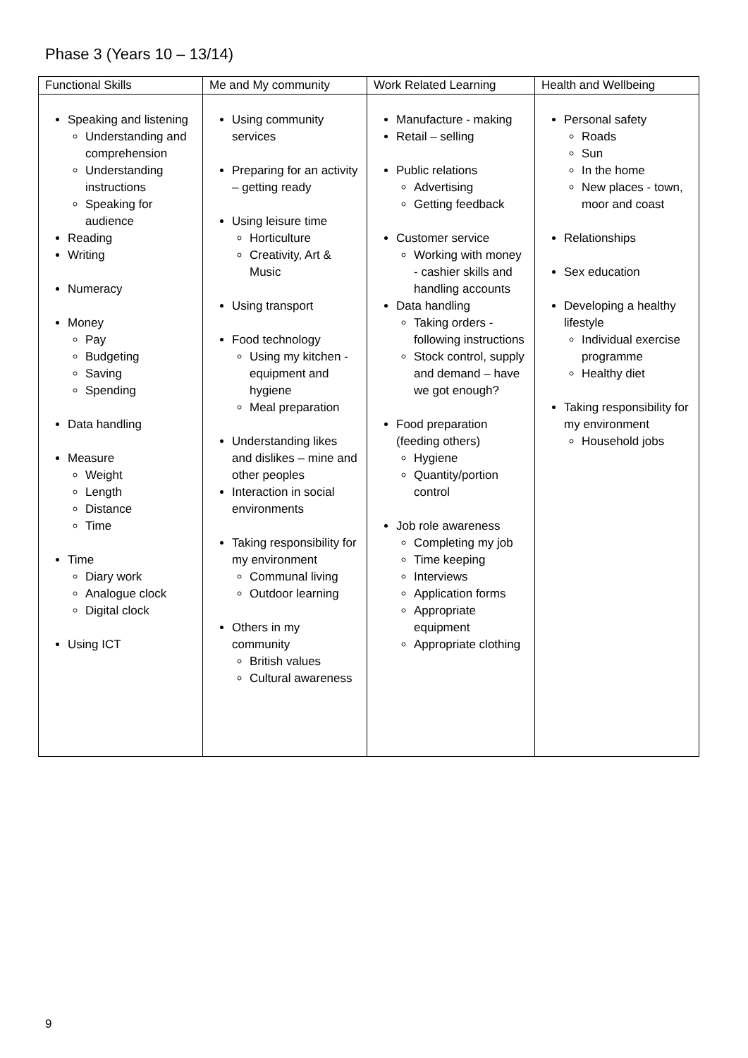Phase 3 (Years 10 – 13/14)
| Functional Skills | Me and My community | Work Related Learning | Health and Wellbeing |
| --- | --- | --- | --- |
| Speaking and listening Understanding and comprehension Understanding instructions Speaking for audience Reading Writing Numeracy Money Pay Budgeting Saving Spending Data handling Measure Weight Length Distance Time Time Diary work Analogue clock Digital clock Using ICT | Using community services Preparing for an activity – getting ready Using leisure time Horticulture Creativity, Art & Music Using transport Food technology Using my kitchen - equipment and hygiene Meal preparation Understanding likes and dislikes – mine and other peoples Interaction in social environments Taking responsibility for my environment Communal living Outdoor learning Others in my community British values Cultural awareness | Manufacture - making Retail – selling Public relations Advertising Getting feedback Customer service Working with money - cashier skills and handling accounts Data handling Taking orders - following instructions Stock control, supply and demand – have we got enough? Food preparation (feeding others) Hygiene Quantity/portion control Job role awareness Completing my job Time keeping Interviews Application forms Appropriate equipment Appropriate clothing | Personal safety Roads Sun In the home New places - town, moor and coast Relationships Sex education Developing a healthy lifestyle Individual exercise programme Healthy diet Taking responsibility for my environment Household jobs |
9